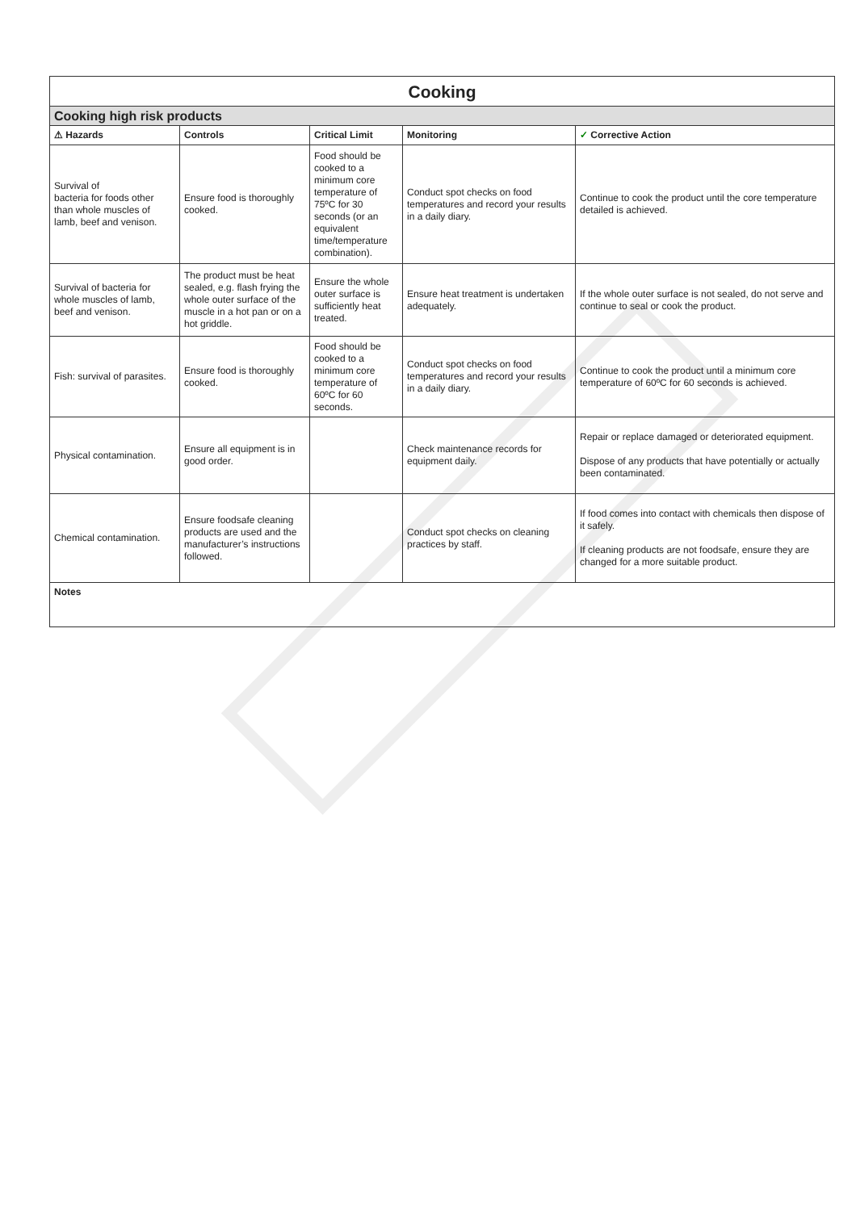| Cooking | | | | |
| Cooking high risk products | | | | |
| ⚠ Hazards | Controls | Critical Limit | Monitoring | ✓ Corrective Action |
| Survival of bacteria for foods other than whole muscles of lamb, beef and venison. | Ensure food is thoroughly cooked. | Food should be cooked to a minimum core temperature of 75ºC for 30 seconds (or an equivalent time/temperature combination). | Conduct spot checks on food temperatures and record your results in a daily diary. | Continue to cook the product until the core temperature detailed is achieved. |
| Survival of bacteria for whole muscles of lamb, beef and venison. | The product must be heat sealed, e.g. flash frying the whole outer surface of the muscle in a hot pan or on a hot griddle. | Ensure the whole outer surface is sufficiently heat treated. | Ensure heat treatment is undertaken adequately. | If the whole outer surface is not sealed, do not serve and continue to seal or cook the product. |
| Fish: survival of parasites. | Ensure food is thoroughly cooked. | Food should be cooked to a minimum core temperature of 60ºC for 60 seconds. | Conduct spot checks on food temperatures and record your results in a daily diary. | Continue to cook the product until a minimum core temperature of 60ºC for 60 seconds is achieved. |
| Physical contamination. | Ensure all equipment is in good order. | | Check maintenance records for equipment daily. | Repair or replace damaged or deteriorated equipment. Dispose of any products that have potentially or actually been contaminated. |
| Chemical contamination. | Ensure foodsafe cleaning products are used and the manufacturer’s instructions followed. | | Conduct spot checks on cleaning practices by staff. | If food comes into contact with chemicals then dispose of it safely. If cleaning products are not foodsafe, ensure they are changed for a more suitable product. |
| Notes | | | | |